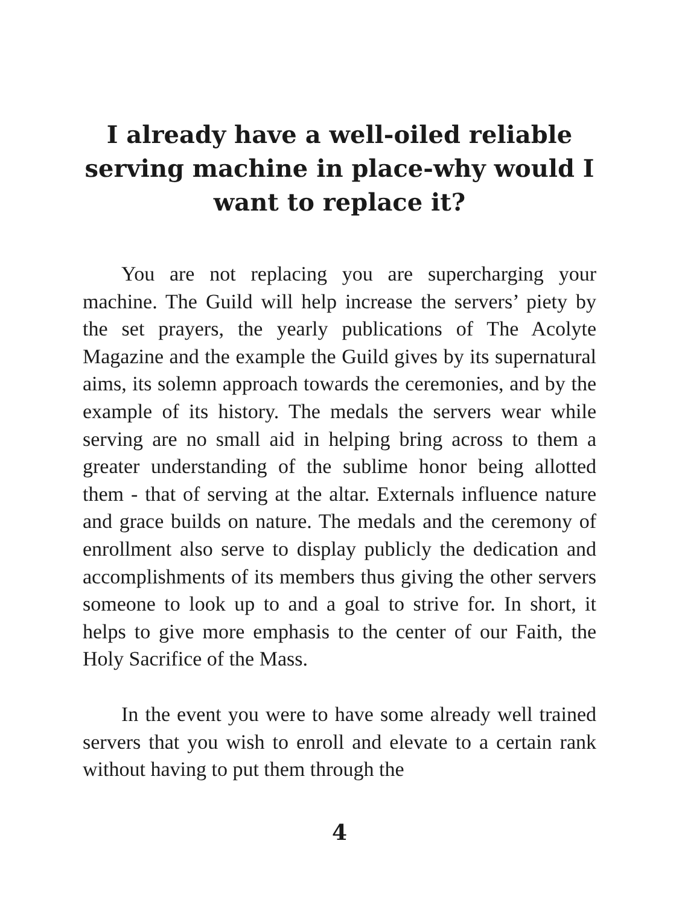I already have a well-oiled reliable serving machine in place-why would I want to replace it?
You are not replacing you are supercharging your machine. The Guild will help increase the servers’ piety by the set prayers, the yearly publications of The Acolyte Magazine and the example the Guild gives by its supernatural aims, its solemn approach towards the ceremonies, and by the example of its history. The medals the servers wear while serving are no small aid in helping bring across to them a greater understanding of the sublime honor being allotted them - that of serving at the altar. Externals influence nature and grace builds on nature. The medals and the ceremony of enrollment also serve to display publicly the dedication and accomplishments of its members thus giving the other servers someone to look up to and a goal to strive for. In short, it helps to give more emphasis to the center of our Faith, the Holy Sacrifice of the Mass.
In the event you were to have some already well trained servers that you wish to enroll and elevate to a certain rank without having to put them through the
4